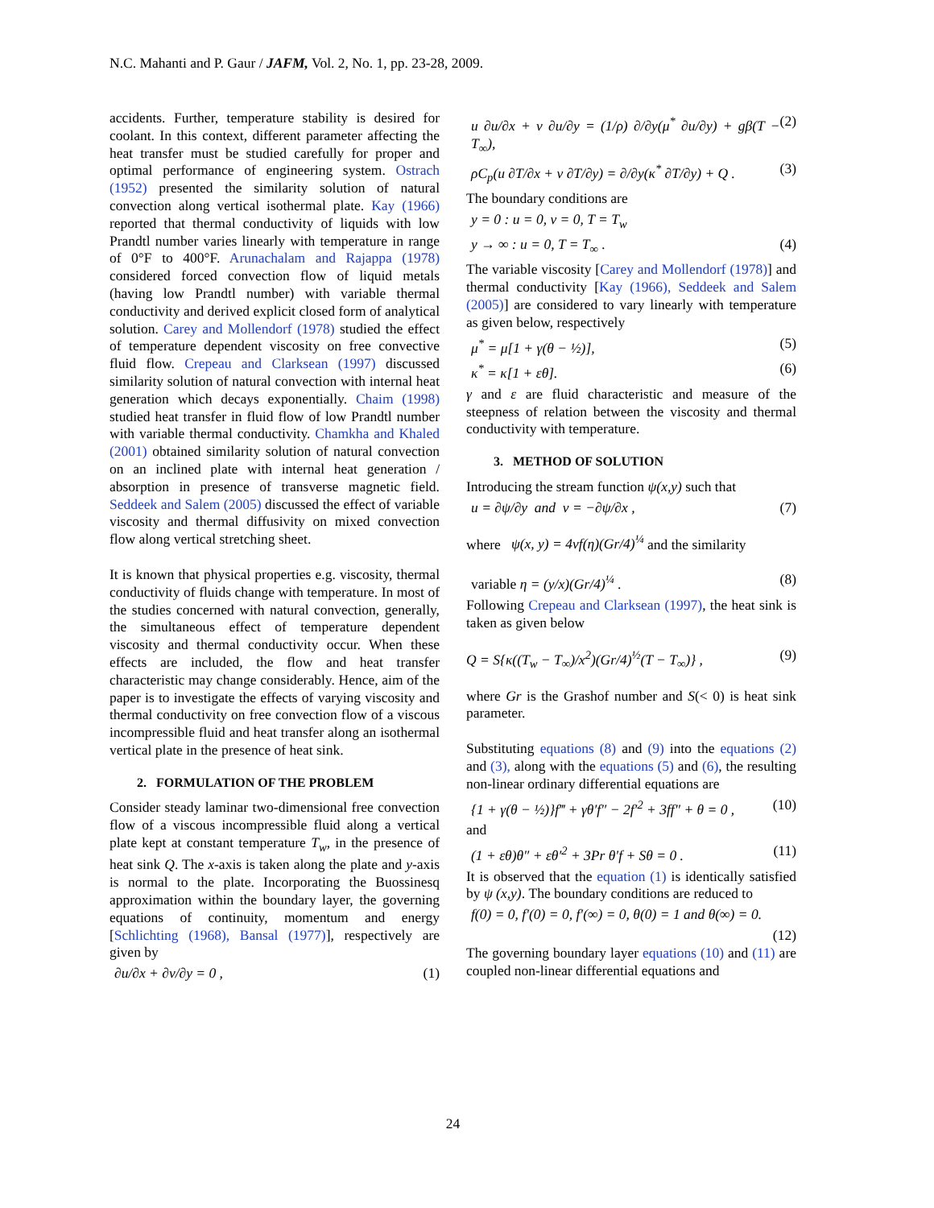N.C. Mahanti and P. Gaur / JAFM, Vol. 2, No. 1, pp. 23-28, 2009.
accidents. Further, temperature stability is desired for coolant. In this context, different parameter affecting the heat transfer must be studied carefully for proper and optimal performance of engineering system. Ostrach (1952) presented the similarity solution of natural convection along vertical isothermal plate. Kay (1966) reported that thermal conductivity of liquids with low Prandtl number varies linearly with temperature in range of 0°F to 400°F. Arunachalam and Rajappa (1978) considered forced convection flow of liquid metals (having low Prandtl number) with variable thermal conductivity and derived explicit closed form of analytical solution. Carey and Mollendorf (1978) studied the effect of temperature dependent viscosity on free convective fluid flow. Crepeau and Clarksean (1997) discussed similarity solution of natural convection with internal heat generation which decays exponentially. Chaim (1998) studied heat transfer in fluid flow of low Prandtl number with variable thermal conductivity. Chamkha and Khaled (2001) obtained similarity solution of natural convection on an inclined plate with internal heat generation / absorption in presence of transverse magnetic field. Seddeek and Salem (2005) discussed the effect of variable viscosity and thermal diffusivity on mixed convection flow along vertical stretching sheet.
It is known that physical properties e.g. viscosity, thermal conductivity of fluids change with temperature. In most of the studies concerned with natural convection, generally, the simultaneous effect of temperature dependent viscosity and thermal conductivity occur. When these effects are included, the flow and heat transfer characteristic may change considerably. Hence, aim of the paper is to investigate the effects of varying viscosity and thermal conductivity on free convection flow of a viscous incompressible fluid and heat transfer along an isothermal vertical plate in the presence of heat sink.
2. FORMULATION OF THE PROBLEM
Consider steady laminar two-dimensional free convection flow of a viscous incompressible fluid along a vertical plate kept at constant temperature T<sub>w</sub>, in the presence of heat sink Q. The x-axis is taken along the plate and y-axis is normal to the plate. Incorporating the Buossinesq approximation within the boundary layer, the governing equations of continuity, momentum and energy [Schlichting (1968), Bansal (1977)], respectively are given by
∂u/∂x + ∂v/∂y = 0 , (1)
u ∂u/∂x + v ∂u/∂y = (1/ρ) ∂/∂y(μ<sup>*</sup> ∂u/∂y) + gβ(T − T<sub>∞</sub>), (2)
ρC<sub>p</sub>(u ∂T/∂x + v ∂T/∂y) = ∂/∂y(κ<sup>*</sup> ∂T/∂y) + Q . (3)
The boundary conditions are
y = 0 : u = 0, v = 0, T = T<sub>w</sub>
y → ∞ : u = 0, T = T<sub>∞</sub> . (4)
The variable viscosity [Carey and Mollendorf (1978)] and thermal conductivity [Kay (1966), Seddeek and Salem (2005)] are considered to vary linearly with temperature as given below, respectively
μ<sup>*</sup> = μ[1 + γ(θ − ½)], (5)
κ<sup>*</sup> = κ[1 + εθ]. (6)
γ and ε are fluid characteristic and measure of the steepness of relation between the viscosity and thermal conductivity with temperature.
3. METHOD OF SOLUTION
Introducing the stream function ψ(x,y) such that
u = ∂ψ/∂y and v = −∂ψ/∂x , (7)
where ψ(x, y) = 4νf(η)(Gr/4)<sup>¼</sup> and the similarity
variable η = (y/x)(Gr/4)<sup>¼</sup> . (8)
Following Crepeau and Clarksean (1997), the heat sink is taken as given below
Q = S{κ((T<sub>w</sub> − T<sub>∞</sub>)/x<sup>2</sup>)(Gr/4)<sup>½</sup>(T − T<sub>∞</sub>)} , (9)
where Gr is the Grashof number and S(< 0) is heat sink parameter.
Substituting equations (8) and (9) into the equations (2) and (3), along with the equations (5) and (6), the resulting non-linear ordinary differential equations are
{1 + γ(θ − ½)}f‴ + γθ′f″ − 2f′<sup>2</sup> + 3ff″ + θ = 0 , (10)
and
(1 + εθ)θ″ + εθ′<sup>2</sup> + 3Pr θ′f + Sθ = 0 . (11)
It is observed that the equation (1) is identically satisfied by ψ (x,y). The boundary conditions are reduced to
f(0) = 0, f′(0) = 0, f′(∞) = 0, θ(0) = 1 and θ(∞) = 0.
(12)
The governing boundary layer equations (10) and (11) are coupled non-linear differential equations and
24